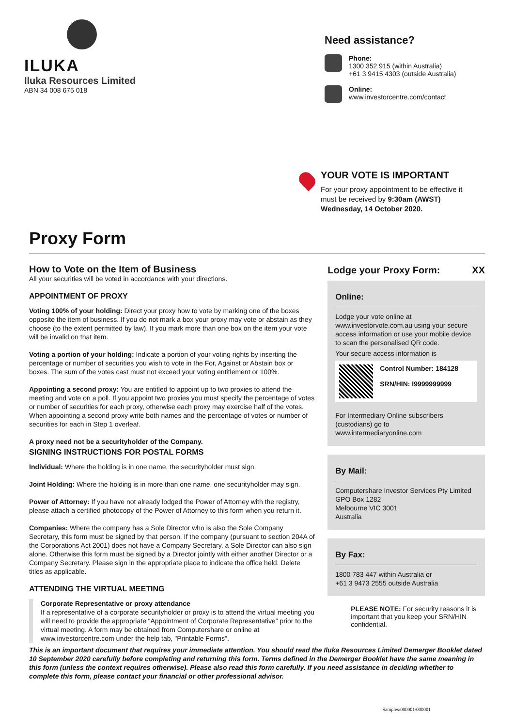ILUKA
Iluka Resources Limited
ABN 34 008 675 018
Need assistance?
Phone:
1300 352 915 (within Australia)
+61 3 9415 4303 (outside Australia)
Online:
www.investorcentre.com/contact
YOUR VOTE IS IMPORTANT
For your proxy appointment to be effective it
must be received by 9:30am (AWST)
Wednesday, 14 October 2020.
Proxy Form
How to Vote on the Item of Business
All your securities will be voted in accordance with your directions.
APPOINTMENT OF PROXY
Voting 100% of your holding: Direct your proxy how to vote by marking one of the boxes opposite the item of business. If you do not mark a box your proxy may vote or abstain as they choose (to the extent permitted by law). If you mark more than one box on the item your vote will be invalid on that item.
Voting a portion of your holding: Indicate a portion of your voting rights by inserting the percentage or number of securities you wish to vote in the For, Against or Abstain box or boxes. The sum of the votes cast must not exceed your voting entitlement or 100%.
Appointing a second proxy: You are entitled to appoint up to two proxies to attend the meeting and vote on a poll. If you appoint two proxies you must specify the percentage of votes or number of securities for each proxy, otherwise each proxy may exercise half of the votes. When appointing a second proxy write both names and the percentage of votes or number of securities for each in Step 1 overleaf.
A proxy need not be a securityholder of the Company.
SIGNING INSTRUCTIONS FOR POSTAL FORMS
Individual: Where the holding is in one name, the securityholder must sign.
Joint Holding: Where the holding is in more than one name, one securityholder may sign.
Power of Attorney: If you have not already lodged the Power of Attorney with the registry, please attach a certified photocopy of the Power of Attorney to this form when you return it.
Companies: Where the company has a Sole Director who is also the Sole Company Secretary, this form must be signed by that person. If the company (pursuant to section 204A of the Corporations Act 2001) does not have a Company Secretary, a Sole Director can also sign alone. Otherwise this form must be signed by a Director jointly with either another Director or a Company Secretary. Please sign in the appropriate place to indicate the office held. Delete titles as applicable.
ATTENDING THE VIRTUAL MEETING
Corporate Representative or proxy attendance
If a representative of a corporate securityholder or proxy is to attend the virtual meeting you will need to provide the appropriate “Appointment of Corporate Representative” prior to the virtual meeting. A form may be obtained from Computershare or online at www.investorcentre.com under the help tab, "Printable Forms".
Lodge your Proxy Form: XX
Online:
Lodge your vote online at www.investorvote.com.au using your secure access information or use your mobile device to scan the personalised QR code.
Your secure access information is
Control Number: 184128
SRN/HIN: I9999999999
For Intermediary Online subscribers (custodians) go to www.intermediaryonline.com
By Mail:
Computershare Investor Services Pty Limited
GPO Box 1282
Melbourne VIC 3001
Australia
By Fax:
1800 783 447 within Australia or
+61 3 9473 2555 outside Australia
PLEASE NOTE: For security reasons it is important that you keep your SRN/HIN confidential.
This is an important document that requires your immediate attention. You should read the Iluka Resources Limited Demerger Booklet dated 10 September 2020 carefully before completing and returning this form. Terms defined in the Demerger Booklet have the same meaning in this form (unless the context requires otherwise). Please also read this form carefully. If you need assistance in deciding whether to complete this form, please contact your financial or other professional advisor.
Samples/000001/000001